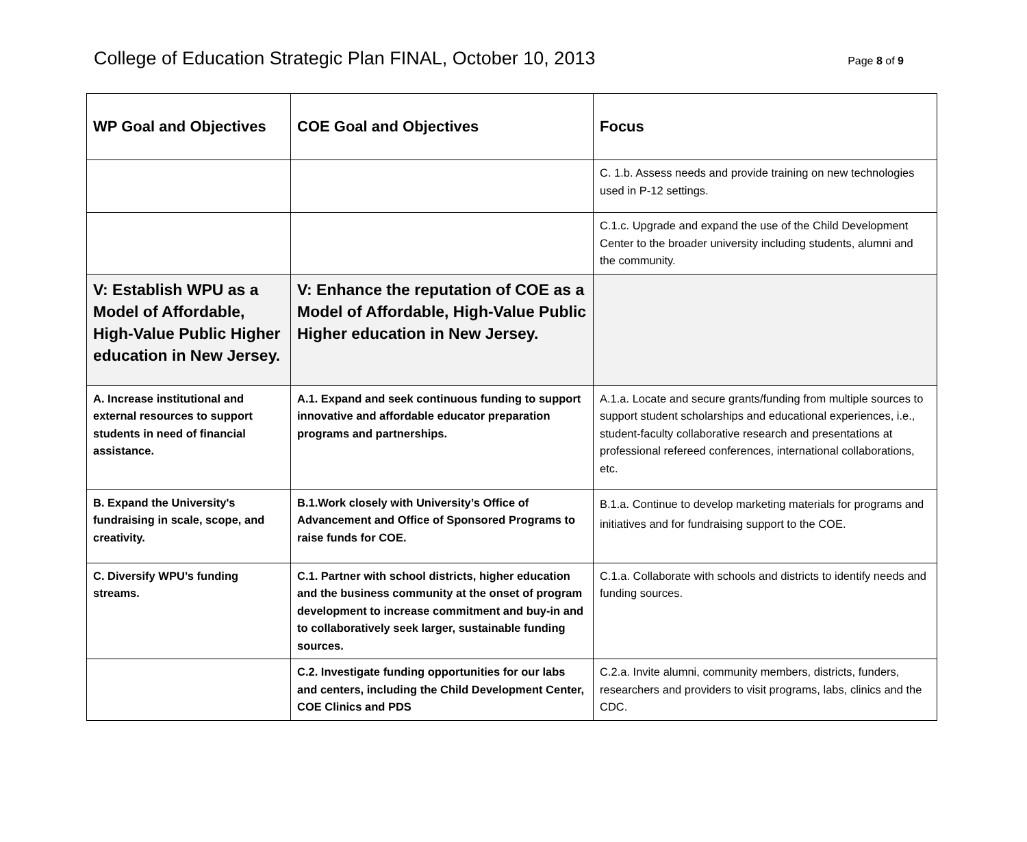College of Education Strategic Plan FINAL, October 10, 2013
Page 8 of 9
| WP Goal and Objectives | COE Goal and Objectives | Focus |
| --- | --- | --- |
| | | C. 1.b. Assess needs and provide training on new technologies used in P-12 settings. |
| | | C.1.c. Upgrade and expand the use of the Child Development Center to the broader university including students, alumni and the community. |
| V: Establish WPU as a Model of Affordable, High-Value Public Higher education in New Jersey. | V: Enhance the reputation of COE as a Model of Affordable, High-Value Public Higher education in New Jersey. | |
| A. Increase institutional and external resources to support students in need of financial assistance. | A.1. Expand and seek continuous funding to support innovative and affordable educator preparation programs and partnerships. | A.1.a. Locate and secure grants/funding from multiple sources to support student scholarships and educational experiences, i.e., student-faculty collaborative research and presentations at professional refereed conferences, international collaborations, etc. |
| B. Expand the University's fundraising in scale, scope, and creativity. | B.1.Work closely with University’s Office of Advancement and Office of Sponsored Programs to raise funds for COE. | B.1.a. Continue to develop marketing materials for programs and initiatives and for fundraising support to the COE. |
| C. Diversify WPU’s funding streams. | C.1. Partner with school districts, higher education and the business community at the onset of program development to increase commitment and buy-in and to collaboratively seek larger, sustainable funding sources. | C.1.a. Collaborate with schools and districts to identify needs and funding sources. |
| | C.2. Investigate funding opportunities for our labs and centers, including the Child Development Center, COE Clinics and PDS | C.2.a. Invite alumni, community members, districts, funders, researchers and providers to visit programs, labs, clinics and the CDC. |